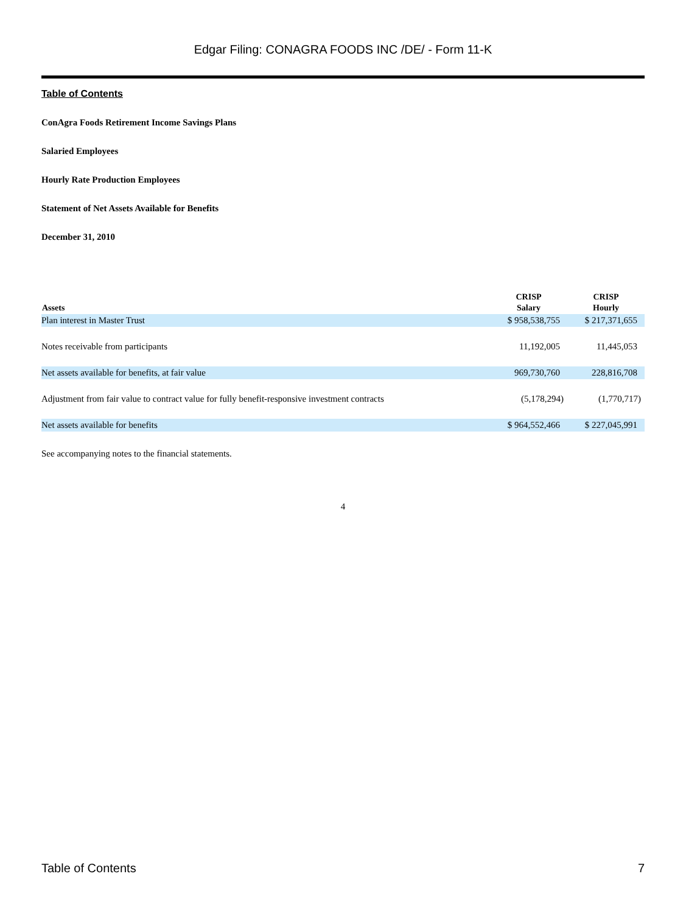Edgar Filing: CONAGRA FOODS INC /DE/ - Form 11-K
Table of Contents
ConAgra Foods Retirement Income Savings Plans
Salaried Employees
Hourly Rate Production Employees
Statement of Net Assets Available for Benefits
December 31, 2010
| Assets | CRISP Salary | CRISP Hourly |
| --- | --- | --- |
| Plan interest in Master Trust | $ 958,538,755 | $ 217,371,655 |
| Notes receivable from participants | 11,192,005 | 11,445,053 |
| Net assets available for benefits, at fair value | 969,730,760 | 228,816,708 |
| Adjustment from fair value to contract value for fully benefit-responsive investment contracts | (5,178,294) | (1,770,717) |
| Net assets available for benefits | $ 964,552,466 | $ 227,045,991 |
See accompanying notes to the financial statements.
4
Table of Contents 7